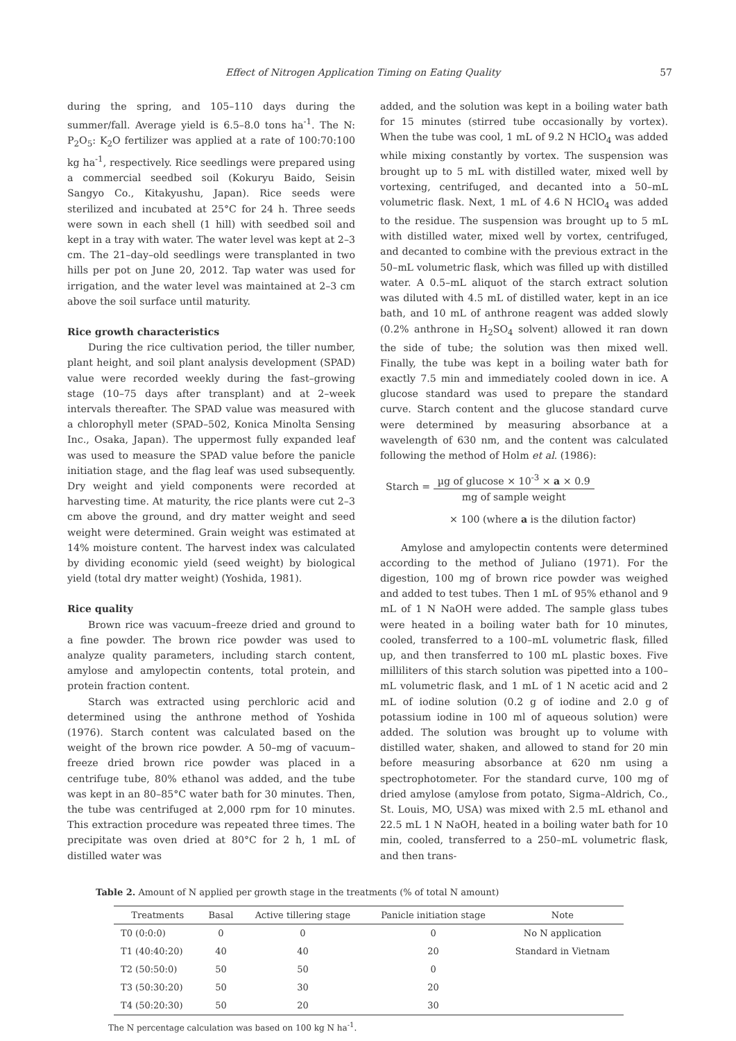Effect of Nitrogen Application Timing on Eating Quality 57
during the spring, and 105–110 days during the summer/fall. Average yield is 6.5–8.0 tons ha<sup>-1</sup>. The N: P<sub>2</sub>O<sub>5</sub>: K<sub>2</sub>O fertilizer was applied at a rate of 100:70:100 kg ha<sup>-1</sup>, respectively. Rice seedlings were prepared using a commercial seedbed soil (Kokuryu Baido, Seisin Sangyo Co., Kitakyushu, Japan). Rice seeds were sterilized and incubated at 25°C for 24 h. Three seeds were sown in each shell (1 hill) with seedbed soil and kept in a tray with water. The water level was kept at 2–3 cm. The 21–day–old seedlings were transplanted in two hills per pot on June 20, 2012. Tap water was used for irrigation, and the water level was maintained at 2–3 cm above the soil surface until maturity.
Rice growth characteristics
During the rice cultivation period, the tiller number, plant height, and soil plant analysis development (SPAD) value were recorded weekly during the fast–growing stage (10–75 days after transplant) and at 2–week intervals thereafter. The SPAD value was measured with a chlorophyll meter (SPAD–502, Konica Minolta Sensing Inc., Osaka, Japan). The uppermost fully expanded leaf was used to measure the SPAD value before the panicle initiation stage, and the flag leaf was used subsequently. Dry weight and yield components were recorded at harvesting time. At maturity, the rice plants were cut 2–3 cm above the ground, and dry matter weight and seed weight were determined. Grain weight was estimated at 14% moisture content. The harvest index was calculated by dividing economic yield (seed weight) by biological yield (total dry matter weight) (Yoshida, 1981).
Rice quality
Brown rice was vacuum–freeze dried and ground to a fine powder. The brown rice powder was used to analyze quality parameters, including starch content, amylose and amylopectin contents, total protein, and protein fraction content.
Starch was extracted using perchloric acid and determined using the anthrone method of Yoshida (1976). Starch content was calculated based on the weight of the brown rice powder. A 50–mg of vacuum–freeze dried brown rice powder was placed in a centrifuge tube, 80% ethanol was added, and the tube was kept in an 80–85°C water bath for 30 minutes. Then, the tube was centrifuged at 2,000 rpm for 10 minutes. This extraction procedure was repeated three times. The precipitate was oven dried at 80°C for 2 h, 1 mL of distilled water was
added, and the solution was kept in a boiling water bath for 15 minutes (stirred tube occasionally by vortex). When the tube was cool, 1 mL of 9.2 N HClO<sub>4</sub> was added while mixing constantly by vortex. The suspension was brought up to 5 mL with distilled water, mixed well by vortexing, centrifuged, and decanted into a 50–mL volumetric flask. Next, 1 mL of 4.6 N HClO<sub>4</sub> was added to the residue. The suspension was brought up to 5 mL with distilled water, mixed well by vortex, centrifuged, and decanted to combine with the previous extract in the 50–mL volumetric flask, which was filled up with distilled water. A 0.5–mL aliquot of the starch extract solution was diluted with 4.5 mL of distilled water, kept in an ice bath, and 10 mL of anthrone reagent was added slowly (0.2% anthrone in H<sub>2</sub>SO<sub>4</sub> solvent) allowed it ran down the side of tube; the solution was then mixed well. Finally, the tube was kept in a boiling water bath for exactly 7.5 min and immediately cooled down in ice. A glucose standard was used to prepare the standard curve. Starch content and the glucose standard curve were determined by measuring absorbance at a wavelength of 630 nm, and the content was calculated following the method of Holm et al. (1986):
Starch = µg of glucose × 10<sup>-3</sup> × a × 0.9 mg of sample weight
× 100 (where a is the dilution factor)
Amylose and amylopectin contents were determined according to the method of Juliano (1971). For the digestion, 100 mg of brown rice powder was weighed and added to test tubes. Then 1 mL of 95% ethanol and 9 mL of 1 N NaOH were added. The sample glass tubes were heated in a boiling water bath for 10 minutes, cooled, transferred to a 100–mL volumetric flask, filled up, and then transferred to 100 mL plastic boxes. Five milliliters of this starch solution was pipetted into a 100–mL volumetric flask, and 1 mL of 1 N acetic acid and 2 mL of iodine solution (0.2 g of iodine and 2.0 g of potassium iodine in 100 ml of aqueous solution) were added. The solution was brought up to volume with distilled water, shaken, and allowed to stand for 20 min before measuring absorbance at 620 nm using a spectrophotometer. For the standard curve, 100 mg of dried amylose (amylose from potato, Sigma–Aldrich, Co., St. Louis, MO, USA) was mixed with 2.5 mL ethanol and 22.5 mL 1 N NaOH, heated in a boiling water bath for 10 min, cooled, transferred to a 250–mL volumetric flask, and then trans-
Table 2. Amount of N applied per growth stage in the treatments (% of total N amount)
| Treatments | Basal | Active tillering stage | Panicle initiation stage | Note |
| --- | --- | --- | --- | --- |
| T0 (0:0:0) | 0 | 0 | 0 | No N application |
| T1 (40:40:20) | 40 | 40 | 20 | Standard in Vietnam |
| T2 (50:50:0) | 50 | 50 | 0 | |
| T3 (50:30:20) | 50 | 30 | 20 | |
| T4 (50:20:30) | 50 | 20 | 30 | |
The N percentage calculation was based on 100 kg N ha<sup>-1</sup>.